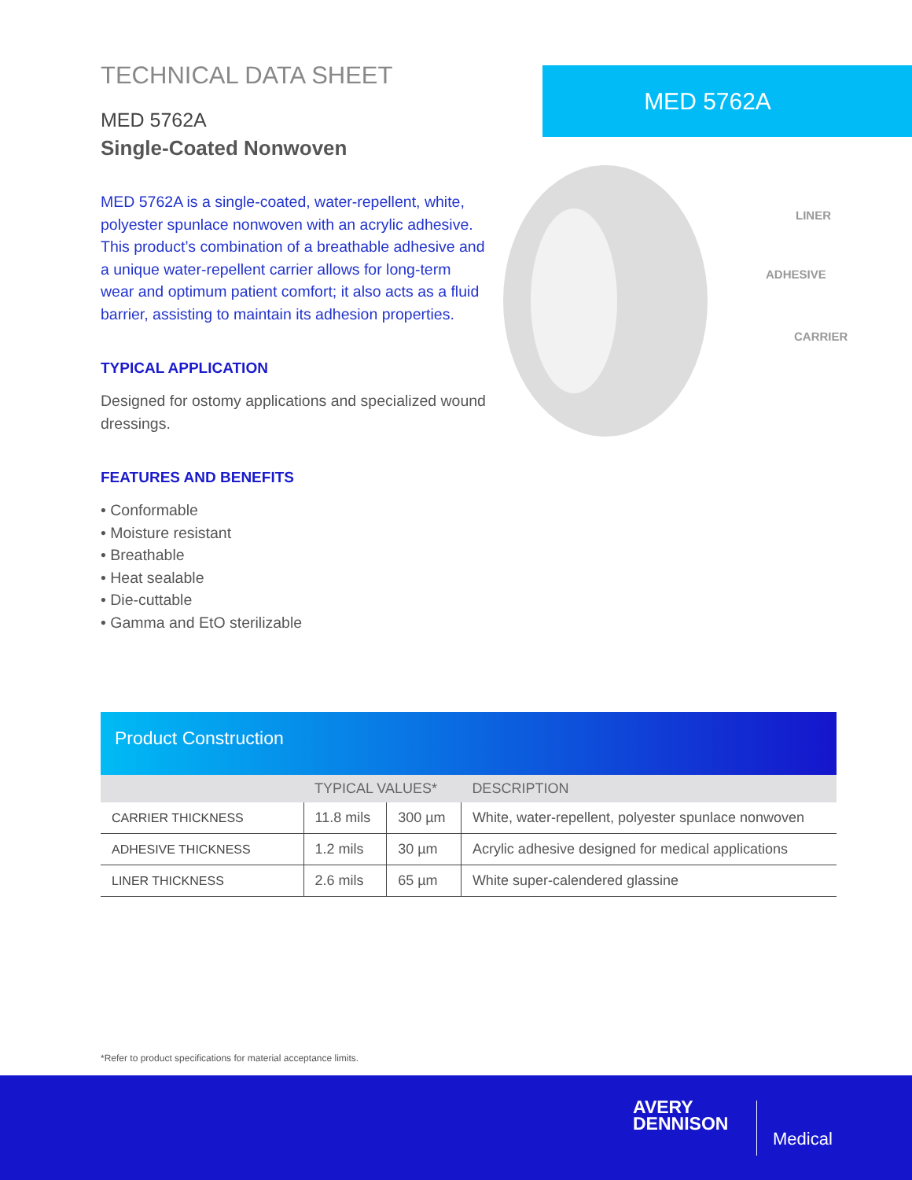TECHNICAL DATA SHEET
MED 5762A
Single-Coated Nonwoven
MED 5762A is a single-coated, water-repellent, white, polyester spunlace nonwoven with an acrylic adhesive. This product’s combination of a breathable adhesive and a unique water-repellent carrier allows for long-term wear and optimum patient comfort; it also acts as a fluid barrier, assisting to maintain its adhesion properties.
TYPICAL APPLICATION
Designed for ostomy applications and specialized wound dressings.
FEATURES AND BENEFITS
• Conformable
• Moisture resistant
• Breathable
• Heat sealable
• Die-cuttable
• Gamma and EtO sterilizable
MED 5762A
LINER
ADHESIVE
CARRIER
Product Construction
| | TYPICAL VALUES* | | DESCRIPTION |
| --- | --- | --- | --- |
| CARRIER THICKNESS | 11.8 mils | 300 µm | White, water-repellent, polyester spunlace nonwoven |
| ADHESIVE THICKNESS | 1.2 mils | 30 µm | Acrylic adhesive designed for medical applications |
| LINER THICKNESS | 2.6 mils | 65 µm | White super-calendered glassine |
*Refer to product specifications for material acceptance limits.
AVERY
DENNISON
Medical